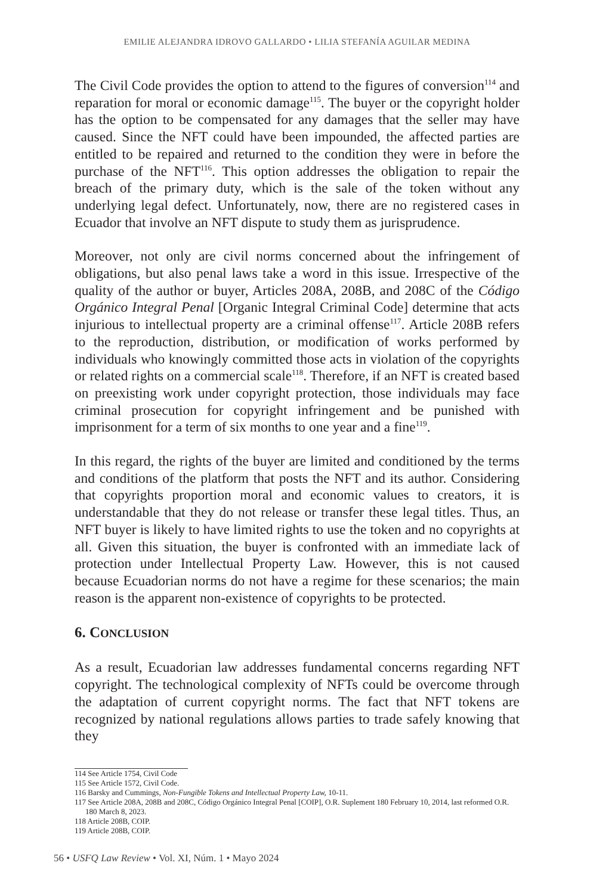EMILIE ALEJANDRA IDROVO GALLARDO • LILIA STEFANÍA AGUILAR MEDINA
The Civil Code provides the option to attend to the figures of conversion<sup>114</sup> and reparation for moral or economic damage<sup>115</sup>. The buyer or the copyright holder has the option to be compensated for any damages that the seller may have caused. Since the NFT could have been impounded, the affected parties are entitled to be repaired and returned to the condition they were in before the purchase of the NFT<sup>116</sup>. This option addresses the obligation to repair the breach of the primary duty, which is the sale of the token without any underlying legal defect. Unfortunately, now, there are no registered cases in Ecuador that involve an NFT dispute to study them as jurisprudence.
Moreover, not only are civil norms concerned about the infringement of obligations, but also penal laws take a word in this issue. Irrespective of the quality of the author or buyer, Articles 208A, 208B, and 208C of the Código Orgánico Integral Penal [Organic Integral Criminal Code] determine that acts injurious to intellectual property are a criminal offense<sup>117</sup>. Article 208B refers to the reproduction, distribution, or modification of works performed by individuals who knowingly committed those acts in violation of the copyrights or related rights on a commercial scale<sup>118</sup>. Therefore, if an NFT is created based on preexisting work under copyright protection, those individuals may face criminal prosecution for copyright infringement and be punished with imprisonment for a term of six months to one year and a fine<sup>119</sup>.
In this regard, the rights of the buyer are limited and conditioned by the terms and conditions of the platform that posts the NFT and its author. Considering that copyrights proportion moral and economic values to creators, it is understandable that they do not release or transfer these legal titles. Thus, an NFT buyer is likely to have limited rights to use the token and no copyrights at all. Given this situation, the buyer is confronted with an immediate lack of protection under Intellectual Property Law. However, this is not caused because Ecuadorian norms do not have a regime for these scenarios; the main reason is the apparent non-existence of copyrights to be protected.
6. CONCLUSION
As a result, Ecuadorian law addresses fundamental concerns regarding NFT copyright. The technological complexity of NFTs could be overcome through the adaptation of current copyright norms. The fact that NFT tokens are recognized by national regulations allows parties to trade safely knowing that they
114 See Article 1754, Civil Code
115 See Article 1572, Civil Code.
116 Barsky and Cummings, Non-Fungible Tokens and Intellectual Property Law, 10-11.
117 See Article 208A, 208B and 208C, Código Orgánico Integral Penal [COIP], O.R. Suplement 180 February 10, 2014, last reformed O.R. 180 March 8, 2023.
118 Article 208B, COIP.
119 Article 208B, COIP.
56 • USFQ Law Review • Vol. XI, Núm. 1 • Mayo 2024